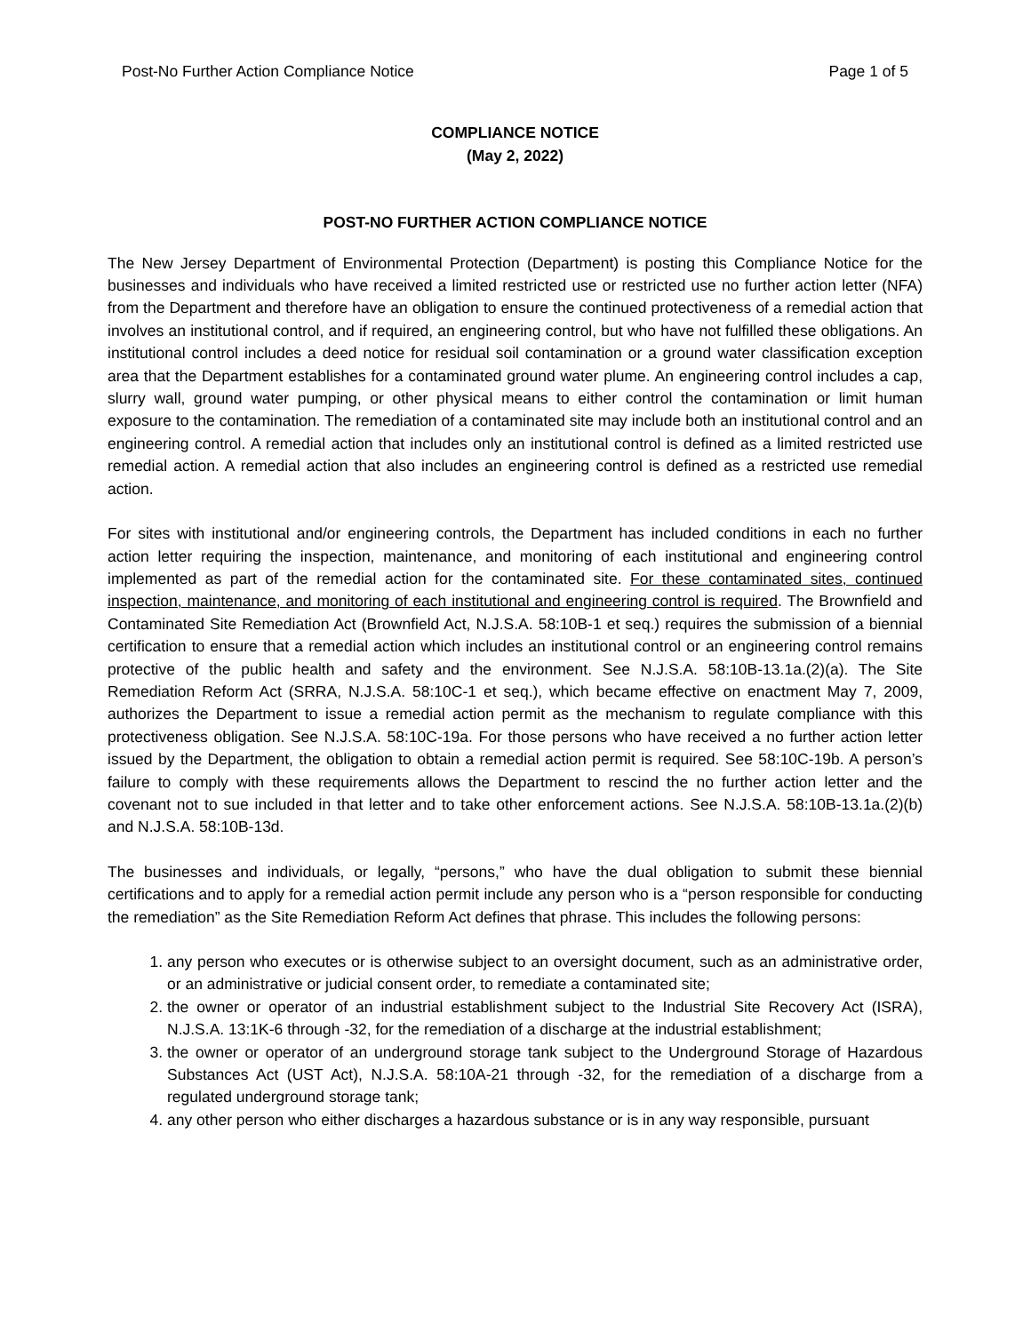Post-No Further Action Compliance Notice Page 1 of 5
COMPLIANCE NOTICE
(May 2, 2022)
POST-NO FURTHER ACTION COMPLIANCE NOTICE
The New Jersey Department of Environmental Protection (Department) is posting this Compliance Notice for the businesses and individuals who have received a limited restricted use or restricted use no further action letter (NFA) from the Department and therefore have an obligation to ensure the continued protectiveness of a remedial action that involves an institutional control, and if required, an engineering control, but who have not fulfilled these obligations. An institutional control includes a deed notice for residual soil contamination or a ground water classification exception area that the Department establishes for a contaminated ground water plume. An engineering control includes a cap, slurry wall, ground water pumping, or other physical means to either control the contamination or limit human exposure to the contamination. The remediation of a contaminated site may include both an institutional control and an engineering control. A remedial action that includes only an institutional control is defined as a limited restricted use remedial action. A remedial action that also includes an engineering control is defined as a restricted use remedial action.
For sites with institutional and/or engineering controls, the Department has included conditions in each no further action letter requiring the inspection, maintenance, and monitoring of each institutional and engineering control implemented as part of the remedial action for the contaminated site. For these contaminated sites, continued inspection, maintenance, and monitoring of each institutional and engineering control is required. The Brownfield and Contaminated Site Remediation Act (Brownfield Act, N.J.S.A. 58:10B-1 et seq.) requires the submission of a biennial certification to ensure that a remedial action which includes an institutional control or an engineering control remains protective of the public health and safety and the environment. See N.J.S.A. 58:10B-13.1a.(2)(a). The Site Remediation Reform Act (SRRA, N.J.S.A. 58:10C-1 et seq.), which became effective on enactment May 7, 2009, authorizes the Department to issue a remedial action permit as the mechanism to regulate compliance with this protectiveness obligation. See N.J.S.A. 58:10C-19a. For those persons who have received a no further action letter issued by the Department, the obligation to obtain a remedial action permit is required. See 58:10C-19b. A person’s failure to comply with these requirements allows the Department to rescind the no further action letter and the covenant not to sue included in that letter and to take other enforcement actions. See N.J.S.A. 58:10B-13.1a.(2)(b) and N.J.S.A. 58:10B-13d.
The businesses and individuals, or legally, “persons,” who have the dual obligation to submit these biennial certifications and to apply for a remedial action permit include any person who is a “person responsible for conducting the remediation” as the Site Remediation Reform Act defines that phrase. This includes the following persons:
1. any person who executes or is otherwise subject to an oversight document, such as an administrative order, or an administrative or judicial consent order, to remediate a contaminated site;
2. the owner or operator of an industrial establishment subject to the Industrial Site Recovery Act (ISRA), N.J.S.A. 13:1K-6 through -32, for the remediation of a discharge at the industrial establishment;
3. the owner or operator of an underground storage tank subject to the Underground Storage of Hazardous Substances Act (UST Act), N.J.S.A. 58:10A-21 through -32, for the remediation of a discharge from a regulated underground storage tank;
4. any other person who either discharges a hazardous substance or is in any way responsible, pursuant